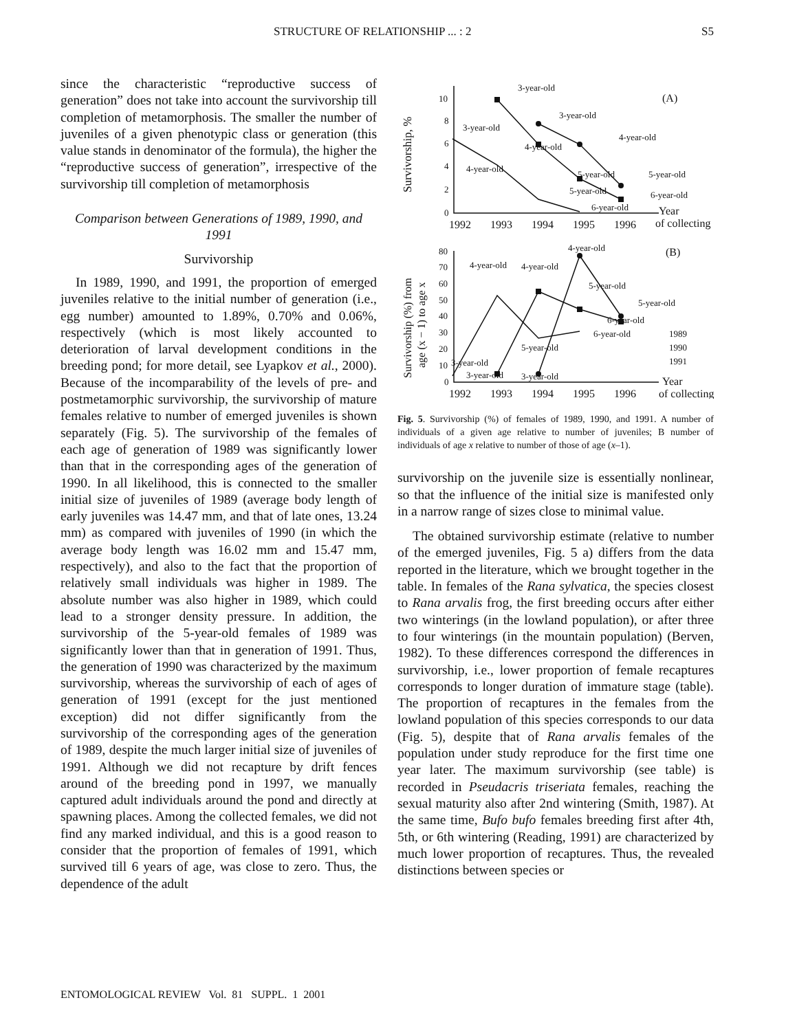STRUCTURE OF RELATIONSHIP ... : 2 S5
since the characteristic “reproductive success of generation” does not take into account the survivorship till completion of metamorphosis. The smaller the number of juveniles of a given phenotypic class or generation (this value stands in denominator of the formula), the higher the “reproductive success of generation”, irrespective of the survivorship till completion of metamorphosis
Comparison between Generations of 1989, 1990, and 1991
Survivorship
In 1989, 1990, and 1991, the proportion of emerged juveniles relative to the initial number of generation (i.e., egg number) amounted to 1.89%, 0.70% and 0.06%, respectively (which is most likely accounted to deterioration of larval development conditions in the breeding pond; for more detail, see Lyapkov et al., 2000). Because of the incomparability of the levels of pre- and postmetamorphic survivorship, the survivorship of mature females relative to number of emerged juveniles is shown separately (Fig. 5). The survivorship of the females of each age of generation of 1989 was significantly lower than that in the corresponding ages of the generation of 1990. In all likelihood, this is connected to the smaller initial size of juveniles of 1989 (average body length of early juveniles was 14.47 mm, and that of late ones, 13.24 mm) as compared with juveniles of 1990 (in which the average body length was 16.02 mm and 15.47 mm, respectively), and also to the fact that the proportion of relatively small individuals was higher in 1989. The absolute number was also higher in 1989, which could lead to a stronger density pressure. In addition, the survivorship of the 5-year-old females of 1989 was significantly lower than that in generation of 1991. Thus, the generation of 1990 was characterized by the maximum survivorship, whereas the survivorship of each of ages of generation of 1991 (except for the just mentioned exception) did not differ significantly from the survivorship of the corresponding ages of the generation of 1989, despite the much larger initial size of juveniles of 1991. Although we did not recapture by drift fences around of the breeding pond in 1997, we manually captured adult individuals around the pond and directly at spawning places. Among the collected females, we did not find any marked individual, and this is a good reason to consider that the proportion of females of 1991, which survived till 6 years of age, was close to zero. Thus, the dependence of the adult
Survivorship, %
10
8
6
4
2
0
1992
1993
1994
1995
1996
Year
of collecting
(A)
3-year-old
3-year-old
3-year-old
4-year-old
4-year-old
4-year-old
5-year-old
5-year-old
5-year-old
6-year-old
6-year-old
Survivorship (%) from
age (x − 1) to age x
80
70
60
50
40
30
20
10
0
1992
1993
1994
1995
1996
Year
of collecting
(B)
4-year-old
4-year-old
4-year-old
5-year-old
5-year-old
6-year-old
6-year-old
5-year-old
3-year-old
3-year-old
3-year-old
1989
1990
1991
Fig. 5. Survivorship (%) of females of 1989, 1990, and 1991. A number of individuals of a given age relative to number of juveniles; B number of individuals of age x relative to number of those of age (x–1).
survivorship on the juvenile size is essentially nonlinear, so that the influence of the initial size is manifested only in a narrow range of sizes close to minimal value.
The obtained survivorship estimate (relative to number of the emerged juveniles, Fig. 5 a) differs from the data reported in the literature, which we brought together in the table. In females of the Rana sylvatica, the species closest to Rana arvalis frog, the first breeding occurs after either two winterings (in the lowland population), or after three to four winterings (in the mountain population) (Berven, 1982). To these differences correspond the differences in survivorship, i.e., lower proportion of female recaptures corresponds to longer duration of immature stage (table). The proportion of recaptures in the females from the lowland population of this species corresponds to our data (Fig. 5), despite that of Rana arvalis females of the population under study reproduce for the first time one year later. The maximum survivorship (see table) is recorded in Pseudacris triseriata females, reaching the sexual maturity also after 2nd wintering (Smith, 1987). At the same time, Bufo bufo females breeding first after 4th, 5th, or 6th wintering (Reading, 1991) are characterized by much lower proportion of recaptures. Thus, the revealed distinctions between species or
ENTOMOLOGICAL REVIEW Vol. 81 SUPPL. 1 2001